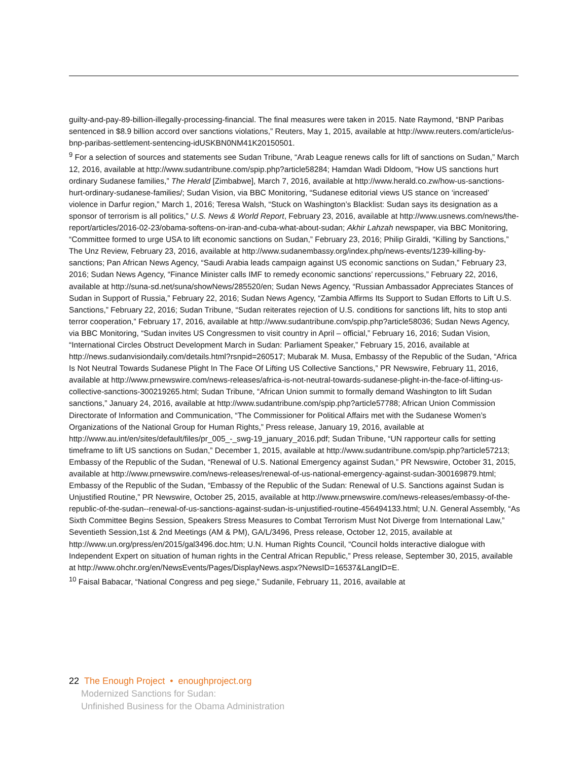guilty-and-pay-89-billion-illegally-processing-financial. The final measures were taken in 2015. Nate Raymond, “BNP Paribas sentenced in $8.9 billion accord over sanctions violations,” Reuters, May 1, 2015, available at http://www.reuters.com/article/us-bnp-paribas-settlement-sentencing-idUSKBN0NM41K20150501.
<sup>9</sup> For a selection of sources and statements see Sudan Tribune, “Arab League renews calls for lift of sanctions on Sudan,” March 12, 2016, available at http://www.sudantribune.com/spip.php?article58284; Hamdan Wadi Dldoom, “How US sanctions hurt ordinary Sudanese families,” The Herald [Zimbabwe], March 7, 2016, available at http://www.herald.co.zw/how-us-sanctions-hurt-ordinary-sudanese-families/; Sudan Vision, via BBC Monitoring, “Sudanese editorial views US stance on ‘increased’ violence in Darfur region,” March 1, 2016; Teresa Walsh, “Stuck on Washington’s Blacklist: Sudan says its designation as a sponsor of terrorism is all politics,” U.S. News & World Report, February 23, 2016, available at http://www.usnews.com/news/the-report/articles/2016-02-23/obama-softens-on-iran-and-cuba-what-about-sudan; Akhir Lahzah newspaper, via BBC Monitoring, “Committee formed to urge USA to lift economic sanctions on Sudan,” February 23, 2016; Philip Giraldi, “Killing by Sanctions,” The Unz Review, February 23, 2016, available at http://www.sudanembassy.org/index.php/news-events/1239-killing-by-sanctions; Pan African News Agency, “Saudi Arabia leads campaign against US economic sanctions on Sudan,” February 23, 2016; Sudan News Agency, “Finance Minister calls IMF to remedy economic sanctions’ repercussions,” February 22, 2016, available at http://suna-sd.net/suna/showNews/285520/en; Sudan News Agency, “Russian Ambassador Appreciates Stances of Sudan in Support of Russia,” February 22, 2016; Sudan News Agency, “Zambia Affirms Its Support to Sudan Efforts to Lift U.S. Sanctions,” February 22, 2016; Sudan Tribune, “Sudan reiterates rejection of U.S. conditions for sanctions lift, hits to stop anti terror cooperation,” February 17, 2016, available at http://www.sudantribune.com/spip.php?article58036; Sudan News Agency, via BBC Monitoring, “Sudan invites US Congressmen to visit country in April – official,” February 16, 2016; Sudan Vision, “International Circles Obstruct Development March in Sudan: Parliament Speaker,” February 15, 2016, available at http://news.sudanvisiondaily.com/details.html?rsnpid=260517; Mubarak M. Musa, Embassy of the Republic of the Sudan, “Africa Is Not Neutral Towards Sudanese Plight In The Face Of Lifting US Collective Sanctions,” PR Newswire, February 11, 2016, available at http://www.prnewswire.com/news-releases/africa-is-not-neutral-towards-sudanese-plight-in-the-face-of-lifting-us-collective-sanctions-300219265.html; Sudan Tribune, “African Union summit to formally demand Washington to lift Sudan sanctions,” January 24, 2016, available at http://www.sudantribune.com/spip.php?article57788; African Union Commission Directorate of Information and Communication, “The Commissioner for Political Affairs met with the Sudanese Women’s Organizations of the National Group for Human Rights,” Press release, January 19, 2016, available at http://www.au.int/en/sites/default/files/pr_005_-_swg-19_january_2016.pdf; Sudan Tribune, “UN rapporteur calls for setting timeframe to lift US sanctions on Sudan,” December 1, 2015, available at http://www.sudantribune.com/spip.php?article57213; Embassy of the Republic of the Sudan, “Renewal of U.S. National Emergency against Sudan,” PR Newswire, October 31, 2015, available at http://www.prnewswire.com/news-releases/renewal-of-us-national-emergency-against-sudan-300169879.html; Embassy of the Republic of the Sudan, “Embassy of the Republic of the Sudan: Renewal of U.S. Sanctions against Sudan is Unjustified Routine,” PR Newswire, October 25, 2015, available at http://www.prnewswire.com/news-releases/embassy-of-the-republic-of-the-sudan--renewal-of-us-sanctions-against-sudan-is-unjustified-routine-456494133.html; U.N. General Assembly, “As Sixth Committee Begins Session, Speakers Stress Measures to Combat Terrorism Must Not Diverge from International Law,” Seventieth Session,1st & 2nd Meetings (AM & PM), GA/L/3496, Press release, October 12, 2015, available at http://www.un.org/press/en/2015/gal3496.doc.htm; U.N. Human Rights Council, “Council holds interactive dialogue with Independent Expert on situation of human rights in the Central African Republic,” Press release, September 30, 2015, available at http://www.ohchr.org/en/NewsEvents/Pages/DisplayNews.aspx?NewsID=16537&LangID=E.
<sup>10</sup> Faisal Babacar, “National Congress and peg siege,” Sudanile, February 11, 2016, available at
22 The Enough Project • enoughproject.org
Modernized Sanctions for Sudan:
Unfinished Business for the Obama Administration